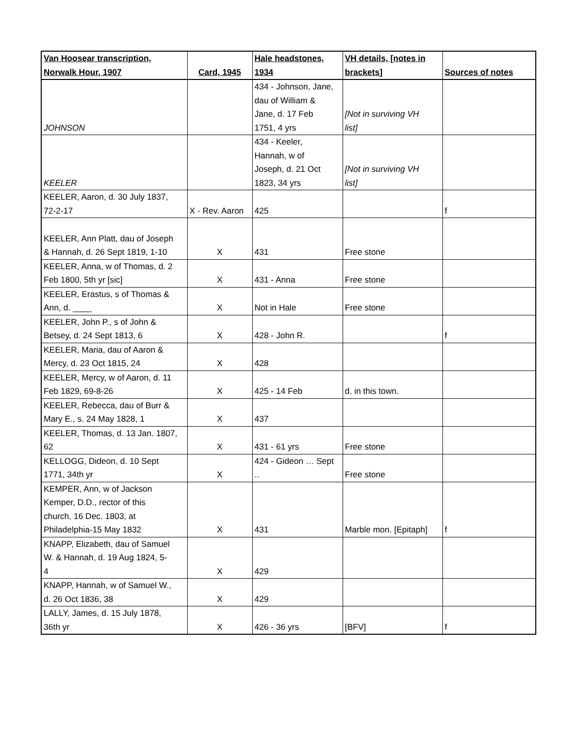| Van Hoosear transcription, Norwalk Hour, 1907 | Card, 1945 | Hale headstones, 1934 | VH details, [notes in brackets] | Sources of notes |
| --- | --- | --- | --- | --- |
| JOHNSON | | 434 - Johnson, Jane, dau of William & Jane, d. 17 Feb 1751, 4 yrs | [Not in surviving VH list] | |
| KEELER | | 434 - Keeler, Hannah, w of Joseph, d. 21 Oct 1823, 34 yrs | [Not in surviving VH list] | |
| KEELER, Aaron, d. 30 July 1837, 72-2-17 | X - Rev. Aaron | 425 | | f |
| KEELER, Ann Platt, dau of Joseph & Hannah, d. 26 Sept 1819, 1-10 | X | 431 | Free stone | |
| KEELER, Anna, w of Thomas, d. 2 Feb 1800, 5th yr [sic] | X | 431 - Anna | Free stone | |
| KEELER, Erastus, s of Thomas & Ann, d. ____ | X | Not in Hale | Free stone | |
| KEELER, John P., s of John & Betsey, d. 24 Sept 1813, 6 | X | 428 - John R. | | f |
| KEELER, Maria, dau of Aaron & Mercy, d. 23 Oct 1815, 24 | X | 428 | | |
| KEELER, Mercy, w of Aaron, d. 11 Feb 1829, 69-8-26 | X | 425 - 14 Feb | d. in this town. | |
| KEELER, Rebecca, dau of Burr & Mary E., s. 24 May 1828, 1 | X | 437 | | |
| KEELER, Thomas, d. 13 Jan. 1807, 62 | X | 431 - 61 yrs | Free stone | |
| KELLOGG, Dideon, d. 10 Sept 1771, 34th yr | X | 424 - Gideon … Sept .. | Free stone | |
| KEMPER, Ann, w of Jackson Kemper, D.D., rector of this church, 16 Dec. 1803, at Philadelphia-15 May 1832 | X | 431 | Marble mon. [Epitaph] | f |
| KNAPP, Elizabeth, dau of Samuel W. & Hannah, d. 19 Aug 1824, 5- 4 | X | 429 | | |
| KNAPP, Hannah, w of Samuel W., d. 26 Oct 1836, 38 | X | 429 | | |
| LALLY, James, d. 15 July 1878, 36th yr | X | 426 - 36 yrs | [BFV] | f |